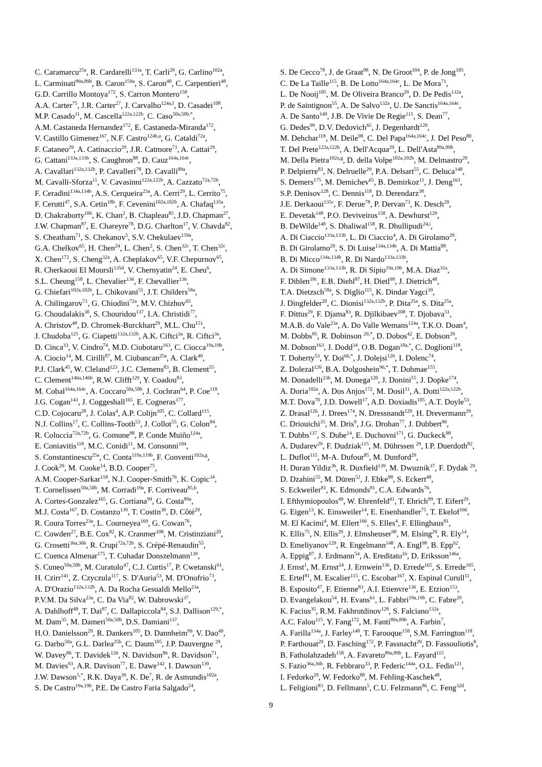C. Caramarcu<sup>25a</sup>, R. Cardarelli<sup>133a</sup>, T. Carli<sup>29</sup>, G. Carlino<sup>102a</sup>,
L. Carminati<sup>89a,89b</sup>, B. Caron<sup>159a</sup>, S. Caron<sup>48</sup>, C. Carpentieri<sup>48</sup>,
G.D. Carrillo Montoya<sup>172</sup>, S. Carron Montero<sup>158</sup>,
A.A. Carter<sup>75</sup>, J.R. Carter<sup>27</sup>, J. Carvalho<sup>124a,f</sup>, D. Casadei<sup>108</sup>,
M.P. Casado<sup>11</sup>, M. Cascella<sup>122a,122b</sup>, C. Caso<sup>50a,50b,*</sup>,
A.M. Castaneda Hernandez<sup>172</sup>, E. Castaneda-Miranda<sup>172</sup>,
V. Castillo Gimenez<sup>167</sup>, N.F. Castro<sup>124b,a</sup>, G. Cataldi<sup>72a</sup>,
F. Cataneo<sup>29</sup>, A. Catinaccio<sup>29</sup>, J.R. Catmore<sup>71</sup>, A. Cattai<sup>29</sup>,
G. Cattani<sup>133a,133b</sup>, S. Caughron<sup>88</sup>, D. Cauz<sup>164a,164c</sup>,
A. Cavallari<sup>132a,132b</sup>, P. Cavalleri<sup>78</sup>, D. Cavalli<sup>89a</sup>,
M. Cavalli-Sforza<sup>11</sup>, V. Cavasinni<sup>122a,122b</sup>, A. Cazzato<sup>72a,72b</sup>,
F. Ceradini<sup>134a,134b</sup>, A.S. Cerqueira<sup>23a</sup>, A. Cerri<sup>29</sup>, L. Cerrito<sup>75</sup>,
F. Cerutti<sup>47</sup>, S.A. Cetin<sup>18b</sup>, F. Cevenini<sup>102a,102b</sup>, A. Chafaq<sup>135a</sup>,
D. Chakraborty<sup>106</sup>, K. Chan<sup>2</sup>, B. Chapleau<sup>85</sup>, J.D. Chapman<sup>27</sup>,
J.W. Chapman<sup>87</sup>, E. Chareyre<sup>78</sup>, D.G. Charlton<sup>17</sup>, V. Chavda<sup>82</sup>,
S. Cheatham<sup>71</sup>, S. Chekanov<sup>5</sup>, S.V. Chekulaev<sup>159a</sup>,
G.A. Chelkov<sup>65</sup>, H. Chen<sup>24</sup>, L. Chen<sup>2</sup>, S. Chen<sup>32c</sup>, T. Chen<sup>32c</sup>,
X. Chen<sup>172</sup>, S. Cheng<sup>32a</sup>, A. Cheplakov<sup>65</sup>, V.F. Chepurnov<sup>65</sup>,
R. Cherkaoui El Moursli<sup>135d</sup>, V. Chernyatin<sup>24</sup>, E. Cheu<sup>6</sup>,
S.L. Cheung<sup>158</sup>, L. Chevalier<sup>136</sup>, F. Chevallier<sup>136</sup>,
G. Chiefari<sup>102a,102b</sup>, L. Chikovani<sup>51</sup>, J.T. Childers<sup>58a</sup>,
A. Chilingarov<sup>71</sup>, G. Chiodini<sup>72a</sup>, M.V. Chizhov<sup>65</sup>,
G. Choudalakis<sup>30</sup>, S. Chouridou<sup>137</sup>, I.A. Christidi<sup>77</sup>,
A. Christov<sup>48</sup>, D. Chromek-Burckhart<sup>29</sup>, M.L. Chu<sup>151</sup>,
J. Chudoba<sup>125</sup>, G. Ciapetti<sup>132a,132b</sup>, A.K. Ciftci<sup>3a</sup>, R. Ciftci<sup>3a</sup>,
D. Cinca<sup>33</sup>, V. Cindro<sup>74</sup>, M.D. Ciobotaru<sup>163</sup>, C. Ciocca<sup>19a,19b</sup>,
A. Ciocio<sup>14</sup>, M. Cirilli<sup>87</sup>, M. Ciubancan<sup>25a</sup>, A. Clark<sup>49</sup>,
P.J. Clark<sup>45</sup>, W. Cleland<sup>123</sup>, J.C. Clemens<sup>83</sup>, B. Clement<sup>55</sup>,
C. Clement<sup>146a,146b</sup>, R.W. Clifft<sup>129</sup>, Y. Coadou<sup>83</sup>,
M. Cobal<sup>164a,164c</sup>, A. Coccaro<sup>50a,50b</sup>, J. Cochran<sup>64</sup>, P. Coe<sup>118</sup>,
J.G. Cogan<sup>143</sup>, J. Coggeshall<sup>165</sup>, E. Cogneras<sup>177</sup>,
C.D. Cojocaru<sup>28</sup>, J. Colas<sup>4</sup>, A.P. Colijn<sup>105</sup>, C. Collard<sup>115</sup>,
N.J. Collins<sup>17</sup>, C. Collins-Tooth<sup>53</sup>, J. Collot<sup>55</sup>, G. Colon<sup>84</sup>,
R. Coluccia<sup>72a,72b</sup>, G. Comune<sup>88</sup>, P. Conde Muiño<sup>124a</sup>,
E. Coniavitis<sup>118</sup>, M.C. Conidi<sup>11</sup>, M. Consonni<sup>104</sup>,
S. Constantinescu<sup>25a</sup>, C. Conta<sup>119a,119b</sup>, F. Conventi<sup>102a,g</sup>,
J. Cook<sup>29</sup>, M. Cooke<sup>14</sup>, B.D. Cooper<sup>75</sup>,
A.M. Cooper-Sarkar<sup>118</sup>, N.J. Cooper-Smith<sup>76</sup>, K. Copic<sup>34</sup>,
T. Cornelissen<sup>50a,50b</sup>, M. Corradi<sup>19a</sup>, F. Corriveau<sup>85,h</sup>,
A. Cortes-Gonzalez<sup>165</sup>, G. Cortiana<sup>99</sup>, G. Costa<sup>89a</sup>,
M.J. Costa<sup>167</sup>, D. Costanzo<sup>139</sup>, T. Costin<sup>30</sup>, D. Côté<sup>29</sup>,
R. Coura Torres<sup>23a</sup>, L. Courneyea<sup>169</sup>, G. Cowan<sup>76</sup>,
C. Cowden<sup>27</sup>, B.E. Cox<sup>82</sup>, K. Cranmer<sup>108</sup>, M. Cristinziani<sup>20</sup>,
G. Crosetti<sup>36a,36b</sup>, R. Crupi<sup>72a,72b</sup>, S. Crépé-Renaudin<sup>55</sup>,
C. Cuenca Almenar<sup>175</sup>, T. Cuhadar Donszelmann<sup>139</sup>,
S. Cuneo<sup>50a,50b</sup>, M. Curatolo<sup>47</sup>, C.J. Curtis<sup>17</sup>, P. Cwetanski<sup>61</sup>,
H. Czirr<sup>141</sup>, Z. Czyczula<sup>117</sup>, S. D'Auria<sup>53</sup>, M. D'Onofrio<sup>73</sup>,
A. D'Orazio<sup>132a,132b</sup>, A. Da Rocha Gesualdi Mello<sup>23a</sup>,
P.V.M. Da Silva<sup>23a</sup>, C. Da Via<sup>82</sup>, W. Dabrowski<sup>37</sup>,
A. Dahlhoff<sup>48</sup>, T. Dai<sup>87</sup>, C. Dallapiccola<sup>84</sup>, S.J. Dallison<sup>129,*</sup>,
M. Dam<sup>35</sup>, M. Dameri<sup>50a,50b</sup>, D.S. Damiani<sup>137</sup>,
H.O. Danielsson<sup>29</sup>, R. Dankers<sup>105</sup>, D. Dannheim<sup>99</sup>, V. Dao<sup>49</sup>,
G. Darbo<sup>50a</sup>, G.L. Darlea<sup>25b</sup>, C. Daum<sup>105</sup>, J.P. Dauvergne <sup>29</sup>,
W. Davey<sup>86</sup>, T. Davidek<sup>126</sup>, N. Davidson<sup>86</sup>, R. Davidson<sup>71</sup>,
M. Davies<sup>93</sup>, A.R. Davison<sup>77</sup>, E. Dawe<sup>142</sup>, I. Dawson<sup>139</sup>,
J.W. Dawson<sup>5,*</sup>, R.K. Daya<sup>39</sup>, K. De<sup>7</sup>, R. de Asmundis<sup>102a</sup>,
S. De Castro<sup>19a,19b</sup>, P.E. De Castro Faria Salgado<sup>24</sup>,
S. De Cecco<sup>78</sup>, J. de Graat<sup>98</sup>, N. De Groot<sup>104</sup>, P. de Jong<sup>105</sup>,
C. De La Taille<sup>115</sup>, B. De Lotto<sup>164a,164c</sup>, L. De Mora<sup>71</sup>,
L. De Nooij<sup>105</sup>, M. De Oliveira Branco<sup>29</sup>, D. De Pedis<sup>132a</sup>,
P. de Saintignon<sup>55</sup>, A. De Salvo<sup>132a</sup>, U. De Sanctis<sup>164a,164c</sup>,
A. De Santo<sup>149</sup>, J.B. De Vivie De Regie<sup>115</sup>, S. Dean<sup>77</sup>,
G. Dedes<sup>99</sup>, D.V. Dedovich<sup>65</sup>, J. Degenhardt<sup>120</sup>,
M. Dehchar<sup>118</sup>, M. Deile<sup>98</sup>, C. Del Papa<sup>164a,164c</sup>, J. Del Peso<sup>80</sup>,
T. Del Prete<sup>122a,122b</sup>, A. Dell'Acqua<sup>29</sup>, L. Dell'Asta<sup>89a,89b</sup>,
M. Della Pietra<sup>102a,g</sup>, D. della Volpe<sup>102a,102b</sup>, M. Delmastro<sup>29</sup>,
P. Delpierre<sup>83</sup>, N. Delruelle<sup>29</sup>, P.A. Delsart<sup>55</sup>, C. Deluca<sup>148</sup>,
S. Demers<sup>175</sup>, M. Demichev<sup>65</sup>, B. Demirkoz<sup>11</sup>, J. Deng<sup>163</sup>,
S.P. Denisov<sup>128</sup>, C. Dennis<sup>118</sup>, D. Derendarz<sup>38</sup>,
J.E. Derkaoui<sup>135c</sup>, F. Derue<sup>78</sup>, P. Dervan<sup>73</sup>, K. Desch<sup>20</sup>,
E. Devetak<sup>148</sup>, P.O. Deviveiros<sup>158</sup>, A. Dewhurst<sup>129</sup>,
B. DeWilde<sup>148</sup>, S. Dhaliwal<sup>158</sup>, R. Dhullipudi<sup>24,i</sup>,
A. Di Ciaccio<sup>133a,133b</sup>, L. Di Ciaccio<sup>4</sup>, A. Di Girolamo<sup>29</sup>,
B. Di Girolamo<sup>29</sup>, S. Di Luise<sup>134a,134b</sup>, A. Di Mattia<sup>88</sup>,
B. Di Micco<sup>134a,134b</sup>, R. Di Nardo<sup>133a,133b</sup>,
A. Di Simone<sup>133a,133b</sup>, R. Di Sipio<sup>19a,19b</sup>, M.A. Diaz<sup>31a</sup>,
F. Diblen<sup>18c</sup>, E.B. Diehl<sup>87</sup>, H. Dietl<sup>99</sup>, J. Dietrich<sup>48</sup>,
T.A. Dietzsch<sup>58a</sup>, S. Diglio<sup>115</sup>, K. Dindar Yagci<sup>39</sup>,
J. Dingfelder<sup>20</sup>, C. Dionisi<sup>132a,132b</sup>, P. Dita<sup>25a</sup>, S. Dita<sup>25a</sup>,
F. Dittus<sup>29</sup>, F. Djama<sup>83</sup>, R. Djilkibaev<sup>108</sup>, T. Djobava<sup>51</sup>,
M.A.B. do Vale<sup>23a</sup>, A. Do Valle Wemans<sup>124a</sup>, T.K.O. Doan<sup>4</sup>,
M. Dobbs<sup>85</sup>, R. Dobinson <sup>29,*</sup>, D. Dobos<sup>42</sup>, E. Dobson<sup>29</sup>,
M. Dobson<sup>163</sup>, J. Dodd<sup>34</sup>, O.B. Dogan<sup>18a,*</sup>, C. Doglioni<sup>118</sup>,
T. Doherty<sup>53</sup>, Y. Doi<sup>66,*</sup>, J. Dolejsi<sup>126</sup>, I. Dolenc<sup>74</sup>,
Z. Dolezal<sup>126</sup>, B.A. Dolgoshein<sup>96,*</sup>, T. Dohmae<sup>155</sup>,
M. Donadelli<sup>23b</sup>, M. Donega<sup>120</sup>, J. Donini<sup>55</sup>, J. Dopke<sup>174</sup>,
A. Doria<sup>102a</sup>, A. Dos Anjos<sup>172</sup>, M. Dosil<sup>11</sup>, A. Dotti<sup>122a,122b</sup>,
M.T. Dova<sup>70</sup>, J.D. Dowell<sup>17</sup>, A.D. Doxiadis<sup>105</sup>, A.T. Doyle<sup>53</sup>,
Z. Drasal<sup>126</sup>, J. Drees<sup>174</sup>, N. Dressnandt<sup>120</sup>, H. Drevermann<sup>29</sup>,
C. Driouichi<sup>35</sup>, M. Dris<sup>9</sup>, J.G. Drohan<sup>77</sup>, J. Dubbert<sup>99</sup>,
T. Dubbs<sup>137</sup>, S. Dube<sup>14</sup>, E. Duchovni<sup>171</sup>, G. Duckeck<sup>98</sup>,
A. Dudarev<sup>29</sup>, F. Dudziak<sup>115</sup>, M. Dührssen <sup>29</sup>, I.P. Duerdoth<sup>82</sup>,
L. Duflot<sup>115</sup>, M-A. Dufour<sup>85</sup>, M. Dunford<sup>29</sup>,
H. Duran Yildiz<sup>3b</sup>, R. Duxfield<sup>139</sup>, M. Dwuznik<sup>37</sup>, F. Dydak <sup>29</sup>,
D. Dzahini<sup>55</sup>, M. Düren<sup>52</sup>, J. Ebke<sup>98</sup>, S. Eckert<sup>48</sup>,
S. Eckweiler<sup>81</sup>, K. Edmonds<sup>81</sup>, C.A. Edwards<sup>76</sup>,
I. Efthymiopoulos<sup>49</sup>, W. Ehrenfeld<sup>41</sup>, T. Ehrich<sup>99</sup>, T. Eifert<sup>29</sup>,
G. Eigen<sup>13</sup>, K. Einsweiler<sup>14</sup>, E. Eisenhandler<sup>75</sup>, T. Ekelof<sup>166</sup>,
M. El Kacimi<sup>4</sup>, M. Ellert<sup>166</sup>, S. Elles<sup>4</sup>, F. Ellinghaus<sup>81</sup>,
K. Ellis<sup>75</sup>, N. Ellis<sup>29</sup>, J. Elmsheuser<sup>98</sup>, M. Elsing<sup>29</sup>, R. Ely<sup>14</sup>,
D. Emeliyanov<sup>129</sup>, R. Engelmann<sup>148</sup>, A. Engl<sup>98</sup>, B. Epp<sup>62</sup>,
A. Eppig<sup>87</sup>, J. Erdmann<sup>54</sup>, A. Ereditato<sup>16</sup>, D. Eriksson<sup>146a</sup>,
J. Ernst<sup>1</sup>, M. Ernst<sup>24</sup>, J. Ernwein<sup>136</sup>, D. Errede<sup>165</sup>, S. Errede<sup>165</sup>,
E. Ertel<sup>81</sup>, M. Escalier<sup>115</sup>, C. Escobar<sup>167</sup>, X. Espinal Curull<sup>11</sup>,
B. Esposito<sup>47</sup>, F. Etienne<sup>83</sup>, A.I. Etienvre<sup>136</sup>, E. Etzion<sup>153</sup>,
D. Evangelakou<sup>54</sup>, H. Evans<sup>61</sup>, L. Fabbri<sup>19a,19b</sup>, C. Fabre<sup>29</sup>,
K. Facius<sup>35</sup>, R.M. Fakhrutdinov<sup>128</sup>, S. Falciano<sup>132a</sup>,
A.C. Falou<sup>115</sup>, Y. Fang<sup>172</sup>, M. Fanti<sup>89a,89b</sup>, A. Farbin<sup>7</sup>,
A. Farilla<sup>134a</sup>, J. Farley<sup>148</sup>, T. Farooque<sup>158</sup>, S.M. Farrington<sup>118</sup>,
P. Farthouat<sup>29</sup>, D. Fasching<sup>172</sup>, P. Fassnacht<sup>29</sup>, D. Fassouliotis<sup>8</sup>,
B. Fatholahzadeh<sup>158</sup>, A. Favareto<sup>89a,89b</sup>, L. Fayard<sup>115</sup>,
S. Fazio<sup>36a,36b</sup>, R. Febbraro<sup>33</sup>, P. Federic<sup>144a</sup>, O.L. Fedin<sup>121</sup>,
I. Fedorko<sup>29</sup>, W. Fedorko<sup>88</sup>, M. Fehling-Kaschek<sup>48</sup>,
L. Feligioni<sup>83</sup>, D. Fellmann<sup>5</sup>, C.U. Felzmann<sup>86</sup>, C. Feng<sup>32d</sup>,
9